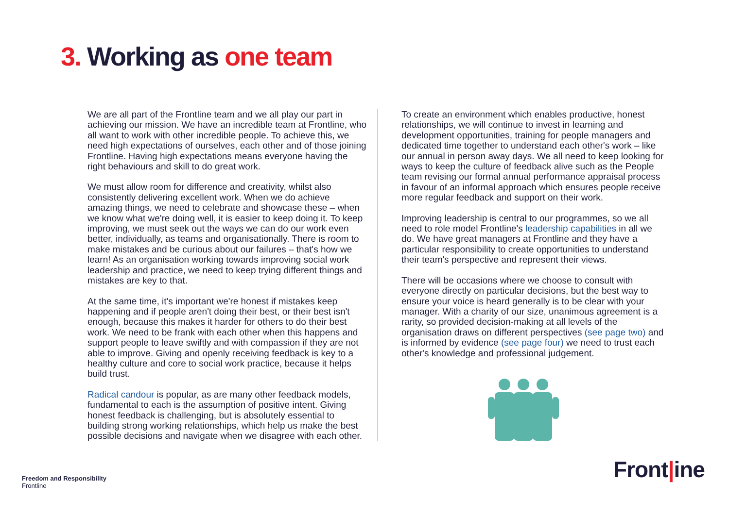3. Working as one team
We are all part of the Frontline team and we all play our part in achieving our mission. We have an incredible team at Frontline, who all want to work with other incredible people. To achieve this, we need high expectations of ourselves, each other and of those joining Frontline. Having high expectations means everyone having the right behaviours and skill to do great work.
We must allow room for difference and creativity, whilst also consistently delivering excellent work. When we do achieve amazing things, we need to celebrate and showcase these – when we know what we're doing well, it is easier to keep doing it. To keep improving, we must seek out the ways we can do our work even better, individually, as teams and organisationally. There is room to make mistakes and be curious about our failures – that's how we learn! As an organisation working towards improving social work leadership and practice, we need to keep trying different things and mistakes are key to that.
At the same time, it's important we're honest if mistakes keep happening and if people aren't doing their best, or their best isn't enough, because this makes it harder for others to do their best work. We need to be frank with each other when this happens and support people to leave swiftly and with compassion if they are not able to improve. Giving and openly receiving feedback is key to a healthy culture and core to social work practice, because it helps build trust.
Radical candour is popular, as are many other feedback models, fundamental to each is the assumption of positive intent. Giving honest feedback is challenging, but is absolutely essential to building strong working relationships, which help us make the best possible decisions and navigate when we disagree with each other.
To create an environment which enables productive, honest relationships, we will continue to invest in learning and development opportunities, training for people managers and dedicated time together to understand each other's work – like our annual in person away days. We all need to keep looking for ways to keep the culture of feedback alive such as the People team revising our formal annual performance appraisal process in favour of an informal approach which ensures people receive more regular feedback and support on their work.
Improving leadership is central to our programmes, so we all need to role model Frontline's leadership capabilities in all we do. We have great managers at Frontline and they have a particular responsibility to create opportunities to understand their team's perspective and represent their views.
There will be occasions where we choose to consult with everyone directly on particular decisions, but the best way to ensure your voice is heard generally is to be clear with your manager. With a charity of our size, unanimous agreement is a rarity, so provided decision-making at all levels of the organisation draws on different perspectives (see page two) and is informed by evidence (see page four) we need to trust each other's knowledge and professional judgement.
Front|ine
Freedom and Responsibility
Frontline